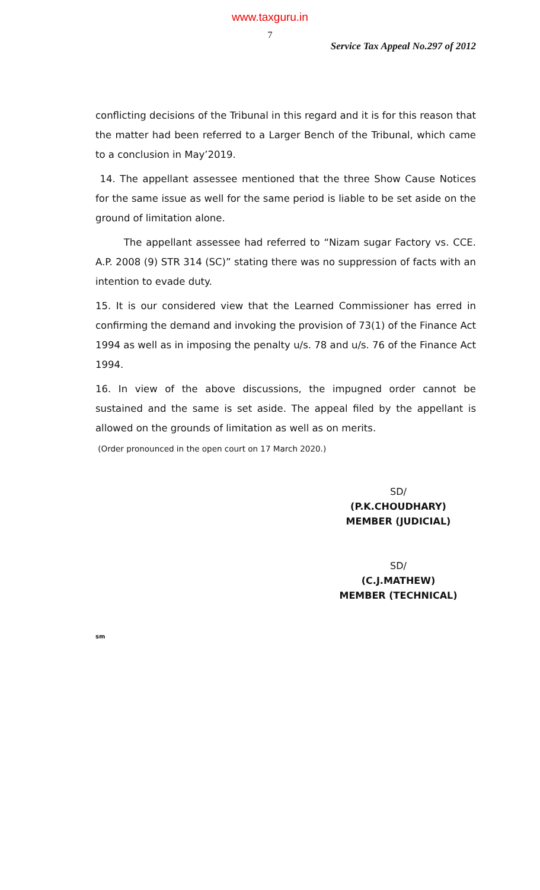www.taxguru.in
7
Service Tax Appeal No.297 of 2012
conflicting decisions of the Tribunal in this regard and it is for this reason that the matter had been referred to a Larger Bench of the Tribunal, which came to a conclusion in May’2019.
14. The appellant assessee mentioned that the three Show Cause Notices for the same issue as well for the same period is liable to be set aside on the ground of limitation alone.
The appellant assessee had referred to “Nizam sugar Factory vs. CCE. A.P. 2008 (9) STR 314 (SC)” stating there was no suppression of facts with an intention to evade duty.
15. It is our considered view that the Learned Commissioner has erred in confirming the demand and invoking the provision of 73(1) of the Finance Act 1994 as well as in imposing the penalty u/s. 78 and u/s. 76 of the Finance Act 1994.
16. In view of the above discussions, the impugned order cannot be sustained and the same is set aside. The appeal filed by the appellant is allowed on the grounds of limitation as well as on merits.
(Order pronounced in the open court on 17 March 2020.)
SD/
(P.K.CHOUDHARY)
MEMBER (JUDICIAL)
SD/
(C.J.MATHEW)
MEMBER (TECHNICAL)
sm